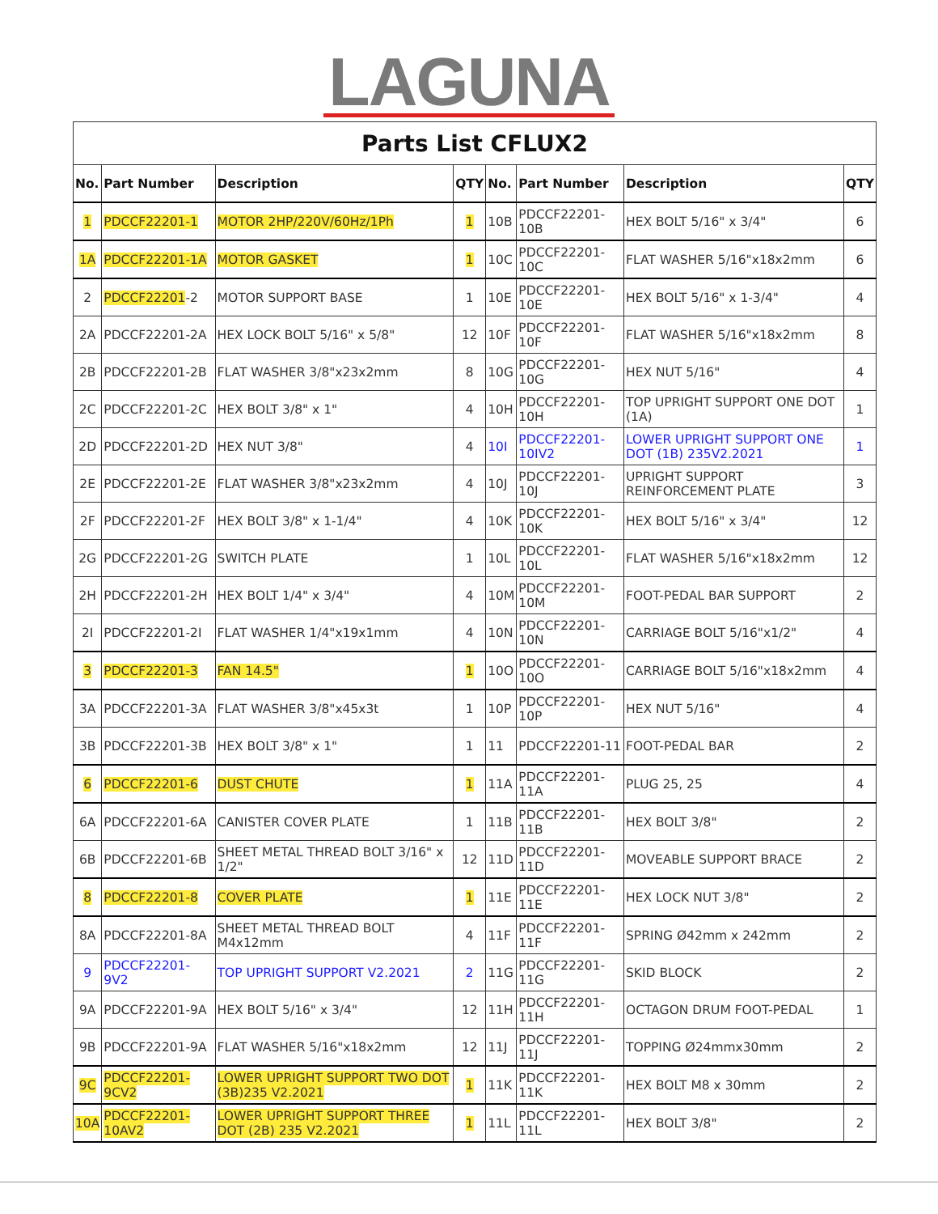LAGUNA
| Parts List CFLUX2 | | | | | | | |
| --- | --- | --- | --- | --- | --- | --- | --- |
| No. | Part Number | Description | QTY | No. | Part Number | Description | QTY |
| 1 | PDCCF22201-1 | MOTOR 2HP/220V/60Hz/1Ph | 1 | 10B | PDCCF22201-10B | HEX BOLT 5/16" x 3/4" | 6 |
| 1A | PDCCF22201-1A | MOTOR GASKET | 1 | 10C | PDCCF22201-10C | FLAT WASHER 5/16"x18x2mm | 6 |
| 2 | PDCCF22201 -2 | MOTOR SUPPORT BASE | 1 | 10E | PDCCF22201-10E | HEX BOLT 5/16" x 1-3/4" | 4 |
| 2A | PDCCF22201-2A | HEX LOCK BOLT 5/16" x 5/8" | 12 | 10F | PDCCF22201-10F | FLAT WASHER 5/16"x18x2mm | 8 |
| 2B | PDCCF22201-2B | FLAT WASHER 3/8"x23x2mm | 8 | 10G | PDCCF22201-10G | HEX NUT 5/16" | 4 |
| 2C | PDCCF22201-2C | HEX BOLT 3/8" x 1" | 4 | 10H | PDCCF22201-10H | TOP UPRIGHT SUPPORT ONE DOT (1A) | 1 |
| 2D | PDCCF22201-2D | HEX NUT 3/8" | 4 | 10I | PDCCF22201-10IV2 | LOWER UPRIGHT SUPPORT ONE DOT (1B) 235V2.2021 | 1 |
| 2E | PDCCF22201-2E | FLAT WASHER 3/8"x23x2mm | 4 | 10J | PDCCF22201-10J | UPRIGHT SUPPORT REINFORCEMENT PLATE | 3 |
| 2F | PDCCF22201-2F | HEX BOLT 3/8" x 1-1/4" | 4 | 10K | PDCCF22201-10K | HEX BOLT 5/16" x 3/4" | 12 |
| 2G | PDCCF22201-2G | SWITCH PLATE | 1 | 10L | PDCCF22201-10L | FLAT WASHER 5/16"x18x2mm | 12 |
| 2H | PDCCF22201-2H | HEX BOLT 1/4" x 3/4" | 4 | 10M | PDCCF22201-10M | FOOT-PEDAL BAR SUPPORT | 2 |
| 2I | PDCCF22201-2I | FLAT WASHER 1/4"x19x1mm | 4 | 10N | PDCCF22201-10N | CARRIAGE BOLT 5/16"x1/2" | 4 |
| 3 | PDCCF22201-3 | FAN 14.5" | 1 | 10O | PDCCF22201-10O | CARRIAGE BOLT 5/16"x18x2mm | 4 |
| 3A | PDCCF22201-3A | FLAT WASHER 3/8"x45x3t | 1 | 10P | PDCCF22201-10P | HEX NUT 5/16" | 4 |
| 3B | PDCCF22201-3B | HEX BOLT 3/8" x 1" | 1 | 11 | PDCCF22201-11 | FOOT-PEDAL BAR | 2 |
| 6 | PDCCF22201-6 | DUST CHUTE | 1 | 11A | PDCCF22201-11A | PLUG 25, 25 | 4 |
| 6A | PDCCF22201-6A | CANISTER COVER PLATE | 1 | 11B | PDCCF22201-11B | HEX BOLT 3/8" | 2 |
| 6B | PDCCF22201-6B | SHEET METAL THREAD BOLT 3/16" x 1/2" | 12 | 11D | PDCCF22201-11D | MOVEABLE SUPPORT BRACE | 2 |
| 8 | PDCCF22201-8 | COVER PLATE | 1 | 11E | PDCCF22201-11E | HEX LOCK NUT 3/8" | 2 |
| 8A | PDCCF22201-8A | SHEET METAL THREAD BOLT M4x12mm | 4 | 11F | PDCCF22201-11F | SPRING Ø42mm x 242mm | 2 |
| 9 | PDCCF22201-9V2 | TOP UPRIGHT SUPPORT V2.2021 | 2 | 11G | PDCCF22201-11G | SKID BLOCK | 2 |
| 9A | PDCCF22201-9A | HEX BOLT 5/16" x 3/4" | 12 | 11H | PDCCF22201-11H | OCTAGON DRUM FOOT-PEDAL | 1 |
| 9B | PDCCF22201-9A | FLAT WASHER 5/16"x18x2mm | 12 | 11J | PDCCF22201-11J | TOPPING Ø24mmx30mm | 2 |
| 9C | PDCCF22201-9CV2 | LOWER UPRIGHT SUPPORT TWO DOT (3B)235 V2.2021 | 1 | 11K | PDCCF22201-11K | HEX BOLT M8 x 30mm | 2 |
| 10A | PDCCF22201-10AV2 | LOWER UPRIGHT SUPPORT THREE DOT (2B) 235 V2.2021 | 1 | 11L | PDCCF22201-11L | HEX BOLT 3/8" | 2 |